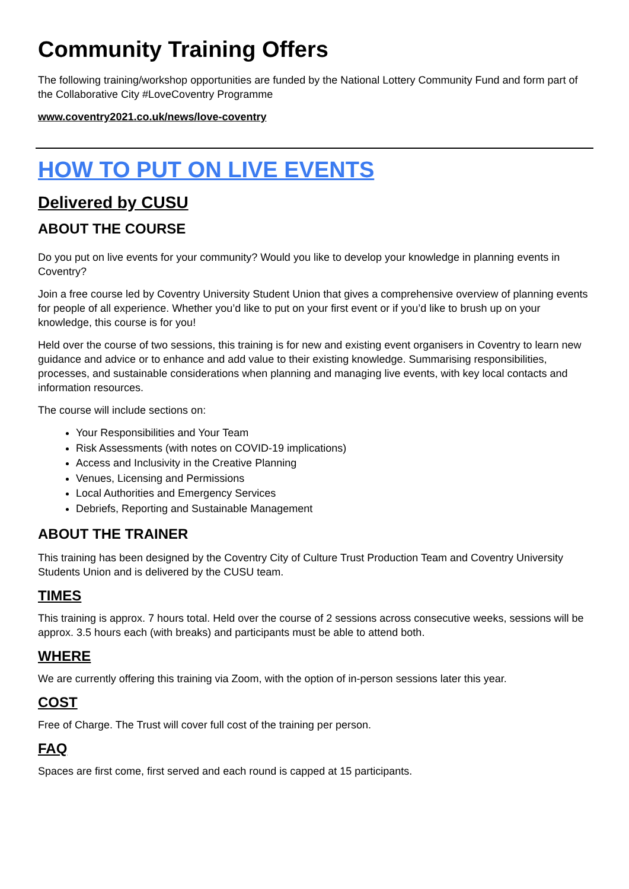Community Training Offers
The following training/workshop opportunities are funded by the National Lottery Community Fund and form part of the Collaborative City #LoveCoventry Programme
www.coventry2021.co.uk/news/love-coventry
HOW TO PUT ON LIVE EVENTS
Delivered by CUSU
ABOUT THE COURSE
Do you put on live events for your community? Would you like to develop your knowledge in planning events in Coventry?
Join a free course led by Coventry University Student Union that gives a comprehensive overview of planning events for people of all experience. Whether you’d like to put on your first event or if you’d like to brush up on your knowledge, this course is for you!
Held over the course of two sessions, this training is for new and existing event organisers in Coventry to learn new guidance and advice or to enhance and add value to their existing knowledge. Summarising responsibilities, processes, and sustainable considerations when planning and managing live events, with key local contacts and information resources.
The course will include sections on:
Your Responsibilities and Your Team
Risk Assessments (with notes on COVID-19 implications)
Access and Inclusivity in the Creative Planning
Venues, Licensing and Permissions
Local Authorities and Emergency Services
Debriefs, Reporting and Sustainable Management
ABOUT THE TRAINER
This training has been designed by the Coventry City of Culture Trust Production Team and Coventry University Students Union and is delivered by the CUSU team.
TIMES
This training is approx. 7 hours total. Held over the course of 2 sessions across consecutive weeks, sessions will be approx. 3.5 hours each (with breaks) and participants must be able to attend both.
WHERE
We are currently offering this training via Zoom, with the option of in-person sessions later this year.
COST
Free of Charge. The Trust will cover full cost of the training per person.
FAQ
Spaces are first come, first served and each round is capped at 15 participants.